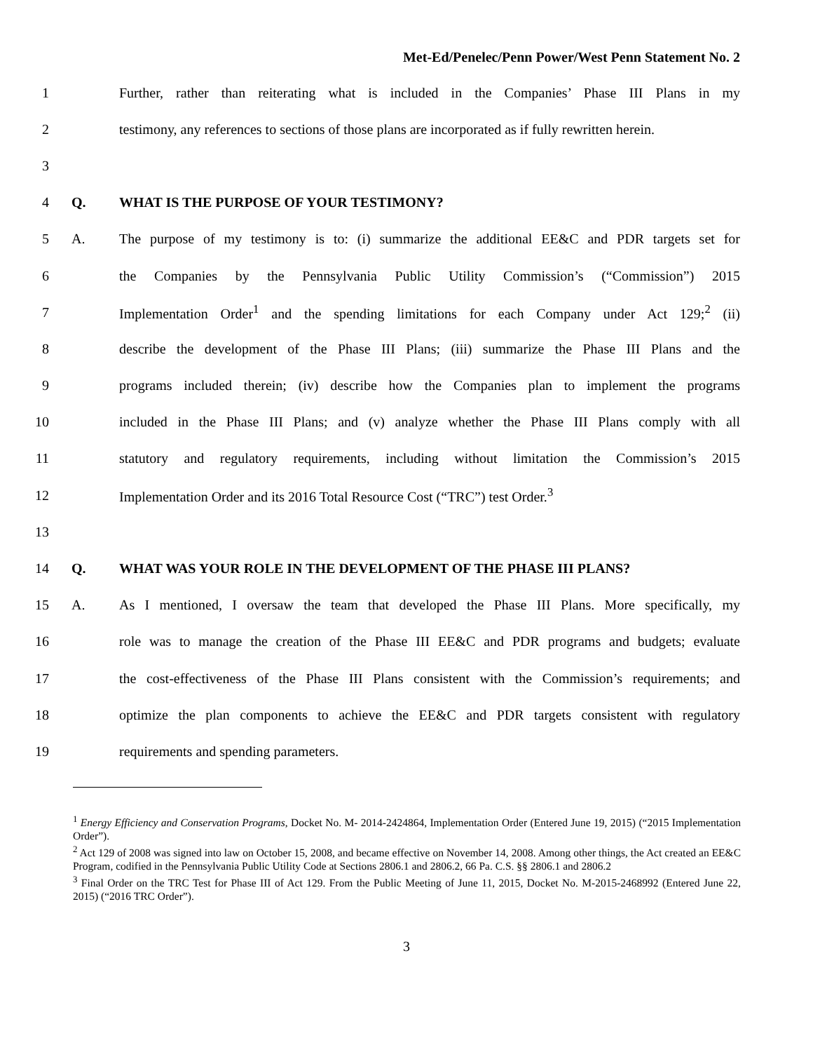Met-Ed/Penelec/Penn Power/West Penn Statement No. 2
1 Further, rather than reiterating what is included in the Companies’ Phase III Plans in my
2 testimony, any references to sections of those plans are incorporated as if fully rewritten herein.
3
4 Q. WHAT IS THE PURPOSE OF YOUR TESTIMONY?
5 A. The purpose of my testimony is to: (i) summarize the additional EE&C and PDR targets set for
6 the Companies by the Pennsylvania Public Utility Commission’s (“Commission”) 2015
7 Implementation Order<sup>1</sup> and the spending limitations for each Company under Act 129;<sup>2</sup> (ii)
8 describe the development of the Phase III Plans; (iii) summarize the Phase III Plans and the
9 programs included therein; (iv) describe how the Companies plan to implement the programs
10 included in the Phase III Plans; and (v) analyze whether the Phase III Plans comply with all
11 statutory and regulatory requirements, including without limitation the Commission’s 2015
12 Implementation Order and its 2016 Total Resource Cost (“TRC”) test Order.<sup>3</sup>
13
14 Q. WHAT WAS YOUR ROLE IN THE DEVELOPMENT OF THE PHASE III PLANS?
15 A. As I mentioned, I oversaw the team that developed the Phase III Plans. More specifically, my
16 role was to manage the creation of the Phase III EE&C and PDR programs and budgets; evaluate
17 the cost-effectiveness of the Phase III Plans consistent with the Commission’s requirements; and
18 optimize the plan components to achieve the EE&C and PDR targets consistent with regulatory
19 requirements and spending parameters.
<sup>1</sup> Energy Efficiency and Conservation Programs, Docket No. M- 2014-2424864, Implementation Order (Entered June 19, 2015) (“2015 Implementation Order”).
<sup>2</sup> Act 129 of 2008 was signed into law on October 15, 2008, and became effective on November 14, 2008. Among other things, the Act created an EE&C Program, codified in the Pennsylvania Public Utility Code at Sections 2806.1 and 2806.2, 66 Pa. C.S. §§ 2806.1 and 2806.2
<sup>3</sup> Final Order on the TRC Test for Phase III of Act 129. From the Public Meeting of June 11, 2015, Docket No. M-2015-2468992 (Entered June 22, 2015) (“2016 TRC Order”).
3